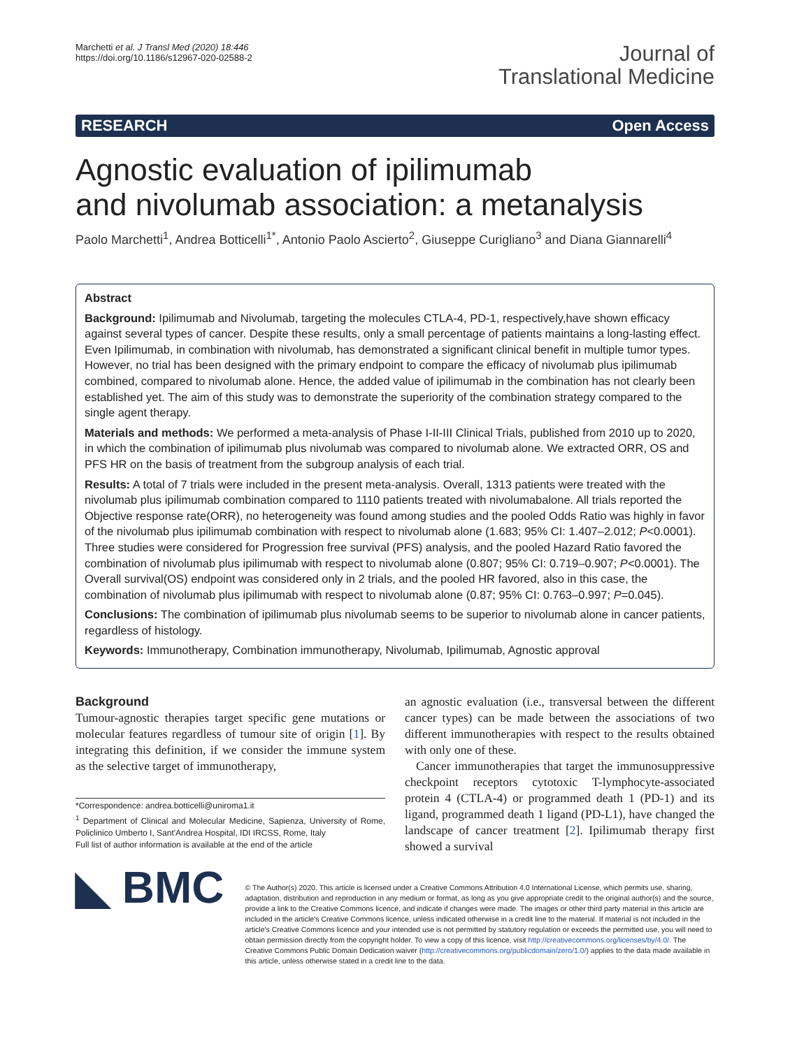Marchetti et al. J Transl Med (2020) 18:446
https://doi.org/10.1186/s12967-020-02588-2
Journal of
Translational Medicine
RESEARCH Open Access
Agnostic evaluation of ipilimumab
and nivolumab association: a metanalysis
Paolo Marchetti<sup>1</sup>, Andrea Botticelli<sup>1*</sup>, Antonio Paolo Ascierto<sup>2</sup>, Giuseppe Curigliano<sup>3</sup> and Diana Giannarelli<sup>4</sup>
Abstract
Background: Ipilimumab and Nivolumab, targeting the molecules CTLA-4, PD-1, respectively,have shown efficacy against several types of cancer. Despite these results, only a small percentage of patients maintains a long-lasting effect. Even Ipilimumab, in combination with nivolumab, has demonstrated a significant clinical benefit in multiple tumor types. However, no trial has been designed with the primary endpoint to compare the efficacy of nivolumab plus ipilimumab combined, compared to nivolumab alone. Hence, the added value of ipilimumab in the combination has not clearly been established yet. The aim of this study was to demonstrate the superiority of the combination strategy compared to the single agent therapy.
Materials and methods: We performed a meta-analysis of Phase I-II-III Clinical Trials, published from 2010 up to 2020, in which the combination of ipilimumab plus nivolumab was compared to nivolumab alone. We extracted ORR, OS and PFS HR on the basis of treatment from the subgroup analysis of each trial.
Results: A total of 7 trials were included in the present meta-analysis. Overall, 1313 patients were treated with the nivolumab plus ipilimumab combination compared to 1110 patients treated with nivolumabalone. All trials reported the Objective response rate(ORR), no heterogeneity was found among studies and the pooled Odds Ratio was highly in favor of the nivolumab plus ipilimumab combination with respect to nivolumab alone (1.683; 95% CI: 1.407–2.012; P<0.0001). Three studies were considered for Progression free survival (PFS) analysis, and the pooled Hazard Ratio favored the combination of nivolumab plus ipilimumab with respect to nivolumab alone (0.807; 95% CI: 0.719–0.907; P<0.0001). The Overall survival(OS) endpoint was considered only in 2 trials, and the pooled HR favored, also in this case, the combination of nivolumab plus ipilimumab with respect to nivolumab alone (0.87; 95% CI: 0.763–0.997; P=0.045).
Conclusions: The combination of ipilimumab plus nivolumab seems to be superior to nivolumab alone in cancer patients, regardless of histology.
Keywords: Immunotherapy, Combination immunotherapy, Nivolumab, Ipilimumab, Agnostic approval
Background
Tumour-agnostic therapies target specific gene mutations or molecular features regardless of tumour site of origin [1]. By integrating this definition, if we consider the immune system as the selective target of immunotherapy,
*Correspondence: andrea.botticelli@uniroma1.it
<sup>1</sup> Department of Clinical and Molecular Medicine, Sapienza, University of Rome, Policlinico Umberto I, Sant'Andrea Hospital, IDI IRCSS, Rome, Italy
Full list of author information is available at the end of the article
an agnostic evaluation (i.e., transversal between the different cancer types) can be made between the associations of two different immunotherapies with respect to the results obtained with only one of these.
Cancer immunotherapies that target the immunosuppressive checkpoint receptors cytotoxic T-lymphocyte-associated protein 4 (CTLA-4) or programmed death 1 (PD-1) and its ligand, programmed death 1 ligand (PD-L1), have changed the landscape of cancer treatment [2]. Ipilimumab therapy first showed a survival
◣ BMC
© The Author(s) 2020. This article is licensed under a Creative Commons Attribution 4.0 International License, which permits use, sharing, adaptation, distribution and reproduction in any medium or format, as long as you give appropriate credit to the original author(s) and the source, provide a link to the Creative Commons licence, and indicate if changes were made. The images or other third party material in this article are included in the article's Creative Commons licence, unless indicated otherwise in a credit line to the material. If material is not included in the article's Creative Commons licence and your intended use is not permitted by statutory regulation or exceeds the permitted use, you will need to obtain permission directly from the copyright holder. To view a copy of this licence, visit http://creativecommons.org/licenses/by/4.0/. The Creative Commons Public Domain Dedication waiver (http://creativecommons.org/publicdomain/zero/1.0/) applies to the data made available in this article, unless otherwise stated in a credit line to the data.